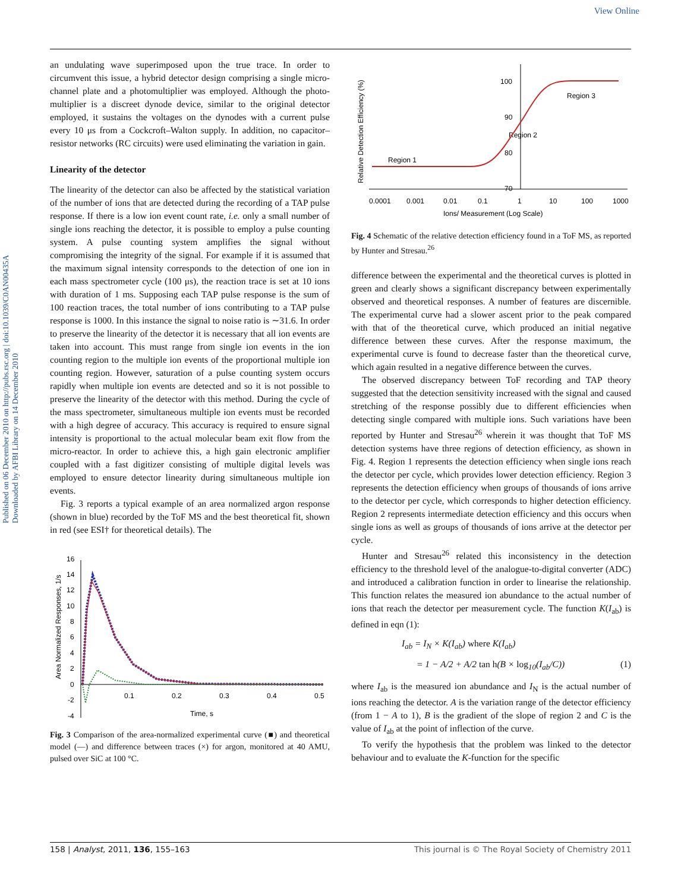View Online
Published on 06 December 2010 on http://pubs.rsc.org | doi:10.1039/C0AN00435A
Downloaded by AFBI Library on 14 December 2010
an undulating wave superimposed upon the true trace. In order to circumvent this issue, a hybrid detector design comprising a single micro-channel plate and a photomultiplier was employed. Although the photo-multiplier is a discreet dynode device, similar to the original detector employed, it sustains the voltages on the dynodes with a current pulse every 10 μs from a Cockcroft–Walton supply. In addition, no capacitor–resistor networks (RC circuits) were used eliminating the variation in gain.
Linearity of the detector
The linearity of the detector can also be affected by the statistical variation of the number of ions that are detected during the recording of a TAP pulse response. If there is a low ion event count rate, i.e. only a small number of single ions reaching the detector, it is possible to employ a pulse counting system. A pulse counting system amplifies the signal without compromising the integrity of the signal. For example if it is assumed that the maximum signal intensity corresponds to the detection of one ion in each mass spectrometer cycle (100 μs), the reaction trace is set at 10 ions with duration of 1 ms. Supposing each TAP pulse response is the sum of 100 reaction traces, the total number of ions contributing to a TAP pulse response is 1000. In this instance the signal to noise ratio is ∼31.6. In order to preserve the linearity of the detector it is necessary that all ion events are taken into account. This must range from single ion events in the ion counting region to the multiple ion events of the proportional multiple ion counting region. However, saturation of a pulse counting system occurs rapidly when multiple ion events are detected and so it is not possible to preserve the linearity of the detector with this method. During the cycle of the mass spectrometer, simultaneous multiple ion events must be recorded with a high degree of accuracy. This accuracy is required to ensure signal intensity is proportional to the actual molecular beam exit flow from the micro-reactor. In order to achieve this, a high gain electronic amplifier coupled with a fast digitizer consisting of multiple digital levels was employed to ensure detector linearity during simultaneous multiple ion events.
Fig. 3 reports a typical example of an area normalized argon response (shown in blue) recorded by the ToF MS and the best theoretical fit, shown in red (see ESI† for theoretical details). The
16
14
12
10
8
6
4
2
0
-2
-4
0.1
0.2
0.3
0.4
0.5
Time, s
Area Normalized Responses, 1/s
Fig. 3 Comparison of the area-normalized experimental curve (■) and theoretical model (—) and difference between traces (×) for argon, monitored at 40 AMU, pulsed over SiC at 100 °C.
100
90
80
70
0.0001
0.001
0.01
0.1
1
10
100
1000
Ions/ Measurement (Log Scale)
Relative Detection Efficiency (%)
Region 1
Region 2
Region 3
Fig. 4 Schematic of the relative detection efficiency found in a ToF MS, as reported by Hunter and Stresau.<sup>26</sup>
difference between the experimental and the theoretical curves is plotted in green and clearly shows a significant discrepancy between experimentally observed and theoretical responses. A number of features are discernible. The experimental curve had a slower ascent prior to the peak compared with that of the theoretical curve, which produced an initial negative difference between these curves. After the response maximum, the experimental curve is found to decrease faster than the theoretical curve, which again resulted in a negative difference between the curves.
The observed discrepancy between ToF recording and TAP theory suggested that the detection sensitivity increased with the signal and caused stretching of the response possibly due to different efficiencies when detecting single compared with multiple ions. Such variations have been reported by Hunter and Stresau<sup>26</sup> wherein it was thought that ToF MS detection systems have three regions of detection efficiency, as shown in Fig. 4. Region 1 represents the detection efficiency when single ions reach the detector per cycle, which provides lower detection efficiency. Region 3 represents the detection efficiency when groups of thousands of ions arrive to the detector per cycle, which corresponds to higher detection efficiency. Region 2 represents intermediate detection efficiency and this occurs when single ions as well as groups of thousands of ions arrive at the detector per cycle.
Hunter and Stresau<sup>26</sup> related this inconsistency in the detection efficiency to the threshold level of the analogue-to-digital converter (ADC) and introduced a calibration function in order to linearise the relationship. This function relates the measured ion abundance to the actual number of ions that reach the detector per measurement cycle. The function K(I<sub>ab</sub>) is defined in eqn (1):
I<sub>ab</sub> = I<sub>N</sub> × K(I<sub>ab</sub>) where K(I<sub>ab</sub>)
= 1 − A/2 + A/2 tan h(B × log<sub>10</sub>(I<sub>ab</sub>/C)) (1)
where I<sub>ab</sub> is the measured ion abundance and I<sub>N</sub> is the actual number of ions reaching the detector. A is the variation range of the detector efficiency (from 1 − A to 1), B is the gradient of the slope of region 2 and C is the value of I<sub>ab</sub> at the point of inflection of the curve.
To verify the hypothesis that the problem was linked to the detector behaviour and to evaluate the K-function for the specific
158 | Analyst, 2011, 136, 155–163 This journal is © The Royal Society of Chemistry 2011